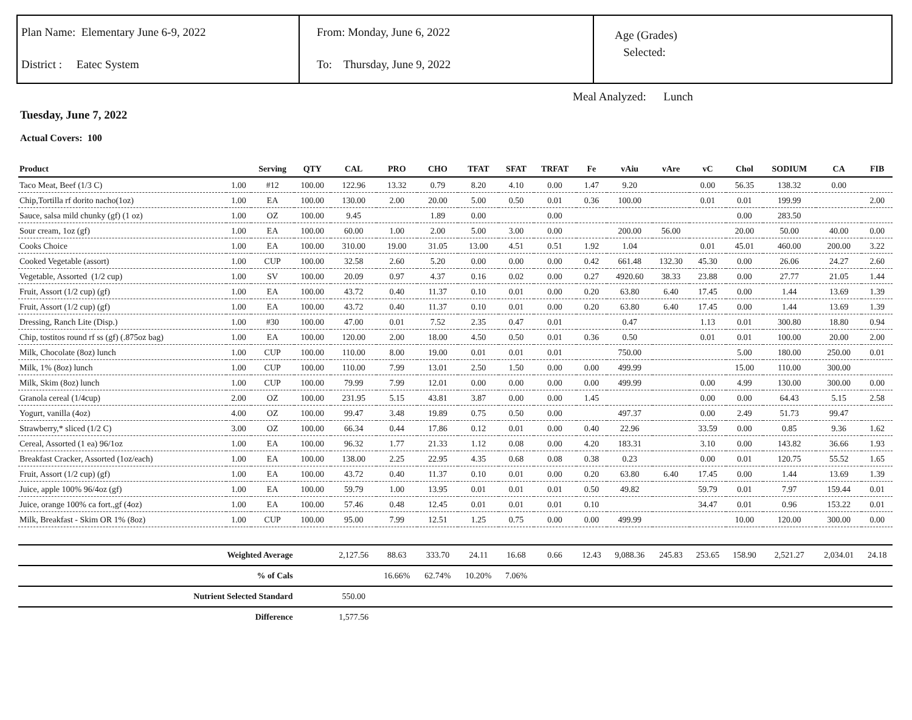Plan Name: Elementary June 6-9, 2022
District : Eatec System
From: Monday, June 6, 2022
To: Thursday, June 9, 2022
Age (Grades)
Selected:
Meal Analyzed: Lunch
Tuesday, June 7, 2022
Actual Covers: 100
| Product | | Serving | QTY | CAL | PRO | CHO | TFAT | SFAT | TRFAT | Fe | vAiu | vAre | vC | Chol | SODIUM | CA | FIB |
| --- | --- | --- | --- | --- | --- | --- | --- | --- | --- | --- | --- | --- | --- | --- | --- | --- | --- |
| Taco Meat, Beef (1/3 C) | 1.00 | #12 | 100.00 | 122.96 | 13.32 | 0.79 | 8.20 | 4.10 | 0.00 | 1.47 | 9.20 | | 0.00 | 56.35 | 138.32 | 0.00 | |
| Chip,Tortilla rf dorito nacho(1oz) | 1.00 | EA | 100.00 | 130.00 | 2.00 | 20.00 | 5.00 | 0.50 | 0.01 | 0.36 | 100.00 | | 0.01 | 0.01 | 199.99 | | 2.00 |
| Sauce, salsa mild chunky (gf) (1 oz) | 1.00 | OZ | 100.00 | 9.45 | | 1.89 | 0.00 | | 0.00 | | | | | 0.00 | 283.50 | | |
| Sour cream, 1oz (gf) | 1.00 | EA | 100.00 | 60.00 | 1.00 | 2.00 | 5.00 | 3.00 | 0.00 | | 200.00 | 56.00 | | 20.00 | 50.00 | 40.00 | 0.00 |
| Cooks Choice | 1.00 | EA | 100.00 | 310.00 | 19.00 | 31.05 | 13.00 | 4.51 | 0.51 | 1.92 | 1.04 | | 0.01 | 45.01 | 460.00 | 200.00 | 3.22 |
| Cooked Vegetable (assort) | 1.00 | CUP | 100.00 | 32.58 | 2.60 | 5.20 | 0.00 | 0.00 | 0.00 | 0.42 | 661.48 | 132.30 | 45.30 | 0.00 | 26.06 | 24.27 | 2.60 |
| Vegetable, Assorted (1/2 cup) | 1.00 | SV | 100.00 | 20.09 | 0.97 | 4.37 | 0.16 | 0.02 | 0.00 | 0.27 | 4920.60 | 38.33 | 23.88 | 0.00 | 27.77 | 21.05 | 1.44 |
| Fruit, Assort (1/2 cup) (gf) | 1.00 | EA | 100.00 | 43.72 | 0.40 | 11.37 | 0.10 | 0.01 | 0.00 | 0.20 | 63.80 | 6.40 | 17.45 | 0.00 | 1.44 | 13.69 | 1.39 |
| Fruit, Assort (1/2 cup) (gf) | 1.00 | EA | 100.00 | 43.72 | 0.40 | 11.37 | 0.10 | 0.01 | 0.00 | 0.20 | 63.80 | 6.40 | 17.45 | 0.00 | 1.44 | 13.69 | 1.39 |
| Dressing, Ranch Lite (Disp.) | 1.00 | #30 | 100.00 | 47.00 | 0.01 | 7.52 | 2.35 | 0.47 | 0.01 | | 0.47 | | 1.13 | 0.01 | 300.80 | 18.80 | 0.94 |
| Chip, tostitos round rf ss (gf) (.875oz bag) | 1.00 | EA | 100.00 | 120.00 | 2.00 | 18.00 | 4.50 | 0.50 | 0.01 | 0.36 | 0.50 | | 0.01 | 0.01 | 100.00 | 20.00 | 2.00 |
| Milk, Chocolate (8oz) lunch | 1.00 | CUP | 100.00 | 110.00 | 8.00 | 19.00 | 0.01 | 0.01 | 0.01 | | 750.00 | | | 5.00 | 180.00 | 250.00 | 0.01 |
| Milk, 1% (8oz) lunch | 1.00 | CUP | 100.00 | 110.00 | 7.99 | 13.01 | 2.50 | 1.50 | 0.00 | 0.00 | 499.99 | | | 15.00 | 110.00 | 300.00 | |
| Milk, Skim (8oz) lunch | 1.00 | CUP | 100.00 | 79.99 | 7.99 | 12.01 | 0.00 | 0.00 | 0.00 | 0.00 | 499.99 | | 0.00 | 4.99 | 130.00 | 300.00 | 0.00 |
| Granola cereal (1/4cup) | 2.00 | OZ | 100.00 | 231.95 | 5.15 | 43.81 | 3.87 | 0.00 | 0.00 | 1.45 | | | 0.00 | 0.00 | 64.43 | 5.15 | 2.58 |
| Yogurt, vanilla (4oz) | 4.00 | OZ | 100.00 | 99.47 | 3.48 | 19.89 | 0.75 | 0.50 | 0.00 | | 497.37 | | 0.00 | 2.49 | 51.73 | 99.47 | |
| Strawberry,* sliced (1/2 C) | 3.00 | OZ | 100.00 | 66.34 | 0.44 | 17.86 | 0.12 | 0.01 | 0.00 | 0.40 | 22.96 | | 33.59 | 0.00 | 0.85 | 9.36 | 1.62 |
| Cereal, Assorted (1 ea) 96/1oz | 1.00 | EA | 100.00 | 96.32 | 1.77 | 21.33 | 1.12 | 0.08 | 0.00 | 4.20 | 183.31 | | 3.10 | 0.00 | 143.82 | 36.66 | 1.93 |
| Breakfast Cracker, Assorted (1oz/each) | 1.00 | EA | 100.00 | 138.00 | 2.25 | 22.95 | 4.35 | 0.68 | 0.08 | 0.38 | 0.23 | | 0.00 | 0.01 | 120.75 | 55.52 | 1.65 |
| Fruit, Assort (1/2 cup) (gf) | 1.00 | EA | 100.00 | 43.72 | 0.40 | 11.37 | 0.10 | 0.01 | 0.00 | 0.20 | 63.80 | 6.40 | 17.45 | 0.00 | 1.44 | 13.69 | 1.39 |
| Juice, apple 100% 96/4oz (gf) | 1.00 | EA | 100.00 | 59.79 | 1.00 | 13.95 | 0.01 | 0.01 | 0.01 | 0.50 | 49.82 | | 59.79 | 0.01 | 7.97 | 159.44 | 0.01 |
| Juice, orange 100% ca fort.,gf (4oz) | 1.00 | EA | 100.00 | 57.46 | 0.48 | 12.45 | 0.01 | 0.01 | 0.01 | 0.10 | | | 34.47 | 0.01 | 0.96 | 153.22 | 0.01 |
| Milk, Breakfast - Skim OR 1% (8oz) | 1.00 | CUP | 100.00 | 95.00 | 7.99 | 12.51 | 1.25 | 0.75 | 0.00 | 0.00 | 499.99 | | | 10.00 | 120.00 | 300.00 | 0.00 |
| Weighted Average | | | | 2,127.56 | 88.63 | 333.70 | 24.11 | 16.68 | 0.66 | 12.43 | 9,088.36 | 245.83 | 253.65 | 158.90 | 2,521.27 | 2,034.01 | 24.18 |
| % of Cals | | | | | 16.66% | 62.74% | 10.20% | 7.06% | | | | | | | | | |
| Nutrient Selected Standard | | | | 550.00 | | | | | | | | | | | | | |
| Difference | | | | 1,577.56 | | | | | | | | | | | | | |